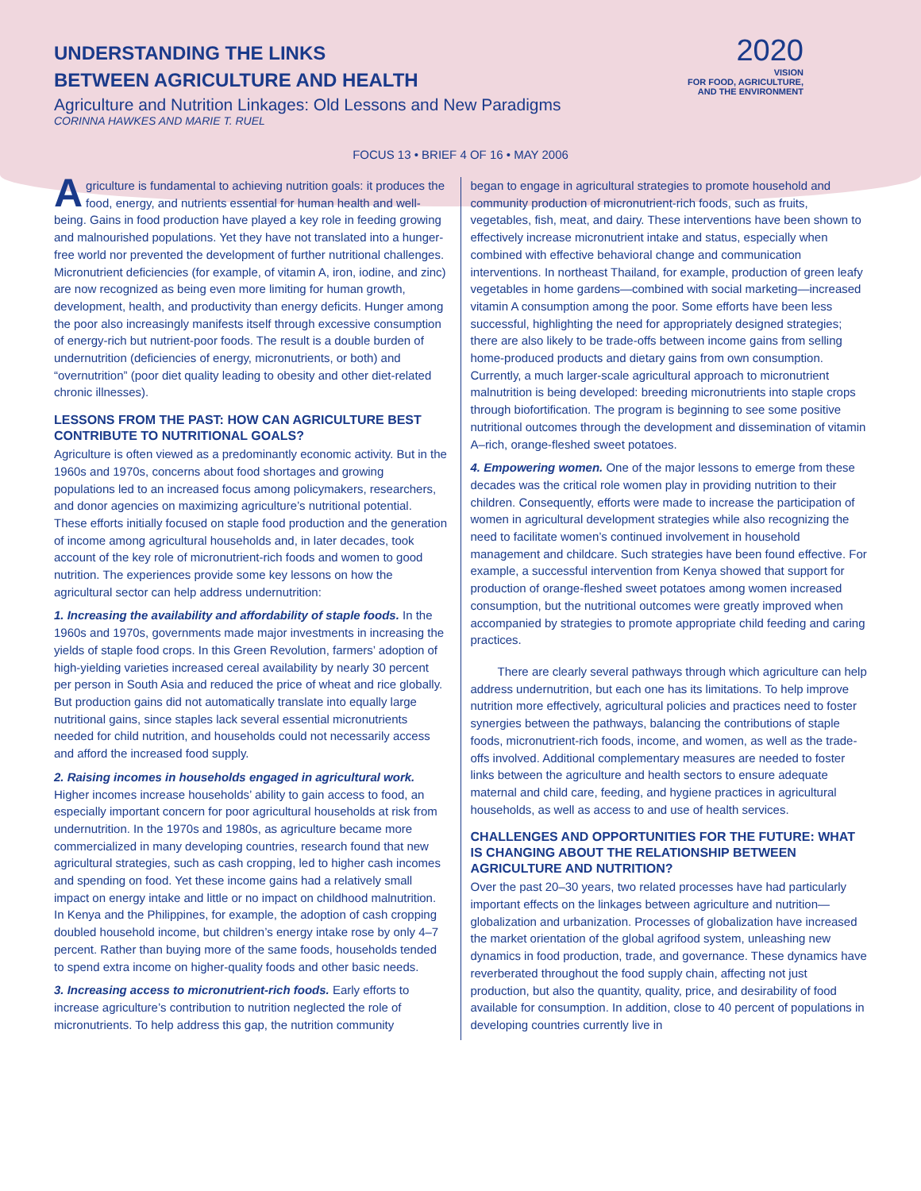UNDERSTANDING THE LINKS
BETWEEN AGRICULTURE AND HEALTH
Agriculture and Nutrition Linkages: Old Lessons and New Paradigms
CORINNA HAWKES AND MARIE T. RUEL
2020
VISION
FOR FOOD, AGRICULTURE,
AND THE ENVIRONMENT
FOCUS 13 • BRIEF 4 OF 16 • MAY 2006
Agriculture is fundamental to achieving nutrition goals: it produces the food, energy, and nutrients essential for human health and well-being. Gains in food production have played a key role in feeding growing and malnourished populations. Yet they have not translated into a hunger-free world nor prevented the development of further nutritional challenges. Micronutrient deficiencies (for example, of vitamin A, iron, iodine, and zinc) are now recognized as being even more limiting for human growth, development, health, and productivity than energy deficits. Hunger among the poor also increasingly manifests itself through excessive consumption of energy-rich but nutrient-poor foods. The result is a double burden of undernutrition (deficiencies of energy, micronutrients, or both) and “overnutrition” (poor diet quality leading to obesity and other diet-related chronic illnesses).
LESSONS FROM THE PAST: HOW CAN AGRICULTURE BEST CONTRIBUTE TO NUTRITIONAL GOALS?
Agriculture is often viewed as a predominantly economic activity. But in the 1960s and 1970s, concerns about food shortages and growing populations led to an increased focus among policymakers, researchers, and donor agencies on maximizing agriculture’s nutritional potential. These efforts initially focused on staple food production and the generation of income among agricultural households and, in later decades, took account of the key role of micronutrient-rich foods and women to good nutrition. The experiences provide some key lessons on how the agricultural sector can help address undernutrition:
1. Increasing the availability and affordability of staple foods. In the 1960s and 1970s, governments made major investments in increasing the yields of staple food crops. In this Green Revolution, farmers’ adoption of high-yielding varieties increased cereal availability by nearly 30 percent per person in South Asia and reduced the price of wheat and rice globally. But production gains did not automatically translate into equally large nutritional gains, since staples lack several essential micronutrients needed for child nutrition, and households could not necessarily access and afford the increased food supply.
2. Raising incomes in households engaged in agricultural work. Higher incomes increase households’ ability to gain access to food, an especially important concern for poor agricultural households at risk from undernutrition. In the 1970s and 1980s, as agriculture became more commercialized in many developing countries, research found that new agricultural strategies, such as cash cropping, led to higher cash incomes and spending on food. Yet these income gains had a relatively small impact on energy intake and little or no impact on childhood malnutrition. In Kenya and the Philippines, for example, the adoption of cash cropping doubled household income, but children’s energy intake rose by only 4–7 percent. Rather than buying more of the same foods, households tended to spend extra income on higher-quality foods and other basic needs.
3. Increasing access to micronutrient-rich foods. Early efforts to increase agriculture’s contribution to nutrition neglected the role of micronutrients. To help address this gap, the nutrition community
began to engage in agricultural strategies to promote household and community production of micronutrient-rich foods, such as fruits, vegetables, fish, meat, and dairy. These interventions have been shown to effectively increase micronutrient intake and status, especially when combined with effective behavioral change and communication interventions. In northeast Thailand, for example, production of green leafy vegetables in home gardens—combined with social marketing—increased vitamin A consumption among the poor. Some efforts have been less successful, highlighting the need for appropriately designed strategies; there are also likely to be trade-offs between income gains from selling home-produced products and dietary gains from own consumption. Currently, a much larger-scale agricultural approach to micronutrient malnutrition is being developed: breeding micronutrients into staple crops through biofortification. The program is beginning to see some positive nutritional outcomes through the development and dissemination of vitamin A–rich, orange-fleshed sweet potatoes.
4. Empowering women. One of the major lessons to emerge from these decades was the critical role women play in providing nutrition to their children. Consequently, efforts were made to increase the participation of women in agricultural development strategies while also recognizing the need to facilitate women’s continued involvement in household management and childcare. Such strategies have been found effective. For example, a successful intervention from Kenya showed that support for production of orange-fleshed sweet potatoes among women increased consumption, but the nutritional outcomes were greatly improved when accompanied by strategies to promote appropriate child feeding and caring practices.
There are clearly several pathways through which agriculture can help address undernutrition, but each one has its limitations. To help improve nutrition more effectively, agricultural policies and practices need to foster synergies between the pathways, balancing the contributions of staple foods, micronutrient-rich foods, income, and women, as well as the trade-offs involved. Additional complementary measures are needed to foster links between the agriculture and health sectors to ensure adequate maternal and child care, feeding, and hygiene practices in agricultural households, as well as access to and use of health services.
CHALLENGES AND OPPORTUNITIES FOR THE FUTURE: WHAT IS CHANGING ABOUT THE RELATIONSHIP BETWEEN AGRICULTURE AND NUTRITION?
Over the past 20–30 years, two related processes have had particularly important effects on the linkages between agriculture and nutrition—globalization and urbanization. Processes of globalization have increased the market orientation of the global agrifood system, unleashing new dynamics in food production, trade, and governance. These dynamics have reverberated throughout the food supply chain, affecting not just production, but also the quantity, quality, price, and desirability of food available for consumption. In addition, close to 40 percent of populations in developing countries currently live in